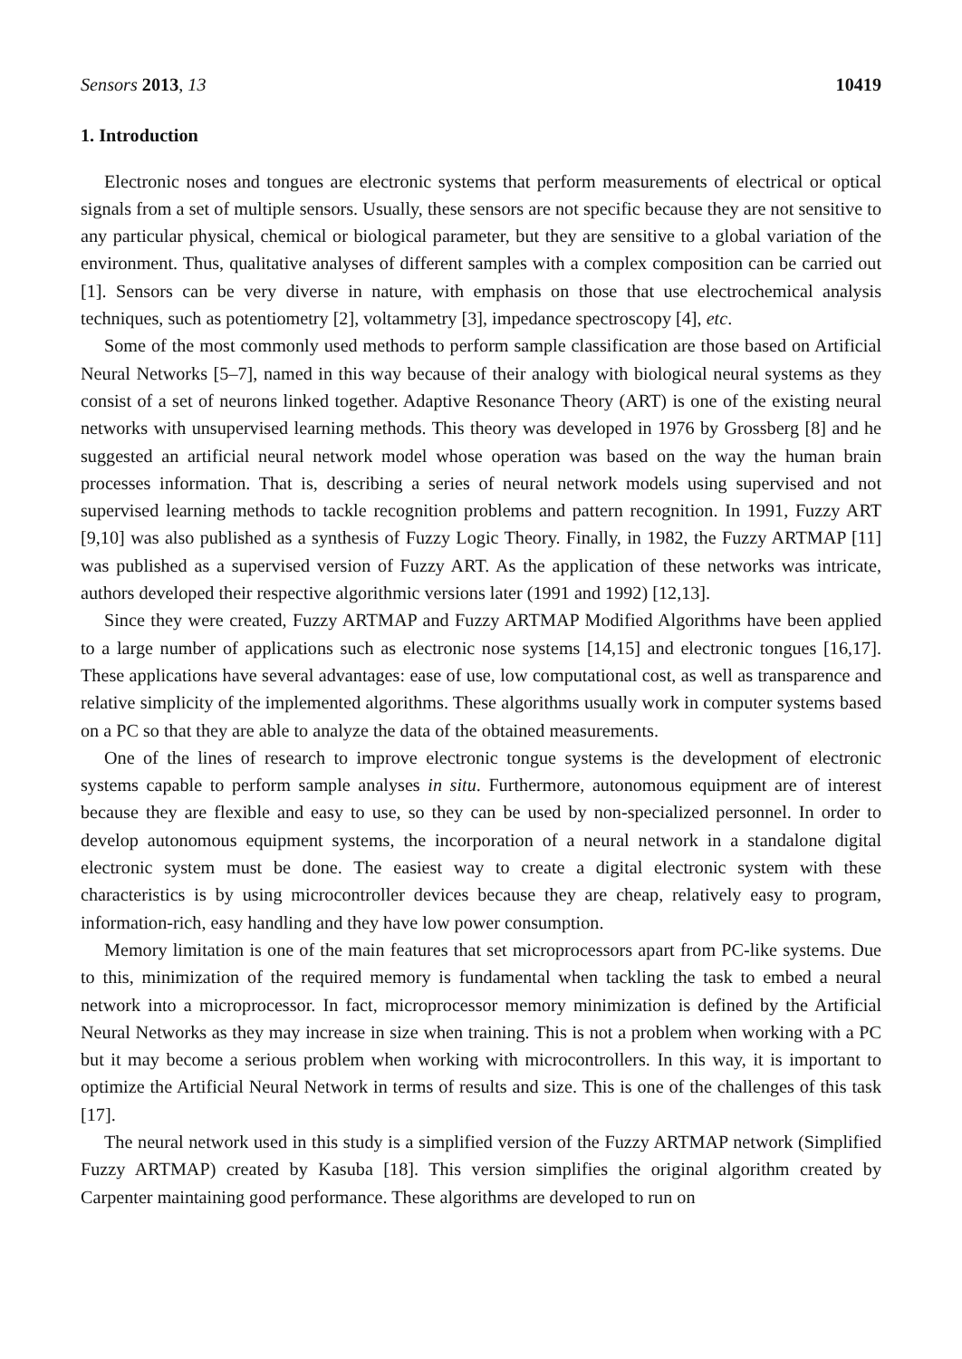Sensors 2013, 13 10419
1. Introduction
Electronic noses and tongues are electronic systems that perform measurements of electrical or optical signals from a set of multiple sensors. Usually, these sensors are not specific because they are not sensitive to any particular physical, chemical or biological parameter, but they are sensitive to a global variation of the environment. Thus, qualitative analyses of different samples with a complex composition can be carried out [1]. Sensors can be very diverse in nature, with emphasis on those that use electrochemical analysis techniques, such as potentiometry [2], voltammetry [3], impedance spectroscopy [4], etc.
Some of the most commonly used methods to perform sample classification are those based on Artificial Neural Networks [5–7], named in this way because of their analogy with biological neural systems as they consist of a set of neurons linked together. Adaptive Resonance Theory (ART) is one of the existing neural networks with unsupervised learning methods. This theory was developed in 1976 by Grossberg [8] and he suggested an artificial neural network model whose operation was based on the way the human brain processes information. That is, describing a series of neural network models using supervised and not supervised learning methods to tackle recognition problems and pattern recognition. In 1991, Fuzzy ART [9,10] was also published as a synthesis of Fuzzy Logic Theory. Finally, in 1982, the Fuzzy ARTMAP [11] was published as a supervised version of Fuzzy ART. As the application of these networks was intricate, authors developed their respective algorithmic versions later (1991 and 1992) [12,13].
Since they were created, Fuzzy ARTMAP and Fuzzy ARTMAP Modified Algorithms have been applied to a large number of applications such as electronic nose systems [14,15] and electronic tongues [16,17]. These applications have several advantages: ease of use, low computational cost, as well as transparence and relative simplicity of the implemented algorithms. These algorithms usually work in computer systems based on a PC so that they are able to analyze the data of the obtained measurements.
One of the lines of research to improve electronic tongue systems is the development of electronic systems capable to perform sample analyses in situ. Furthermore, autonomous equipment are of interest because they are flexible and easy to use, so they can be used by non-specialized personnel. In order to develop autonomous equipment systems, the incorporation of a neural network in a standalone digital electronic system must be done. The easiest way to create a digital electronic system with these characteristics is by using microcontroller devices because they are cheap, relatively easy to program, information-rich, easy handling and they have low power consumption.
Memory limitation is one of the main features that set microprocessors apart from PC-like systems. Due to this, minimization of the required memory is fundamental when tackling the task to embed a neural network into a microprocessor. In fact, microprocessor memory minimization is defined by the Artificial Neural Networks as they may increase in size when training. This is not a problem when working with a PC but it may become a serious problem when working with microcontrollers. In this way, it is important to optimize the Artificial Neural Network in terms of results and size. This is one of the challenges of this task [17].
The neural network used in this study is a simplified version of the Fuzzy ARTMAP network (Simplified Fuzzy ARTMAP) created by Kasuba [18]. This version simplifies the original algorithm created by Carpenter maintaining good performance. These algorithms are developed to run on